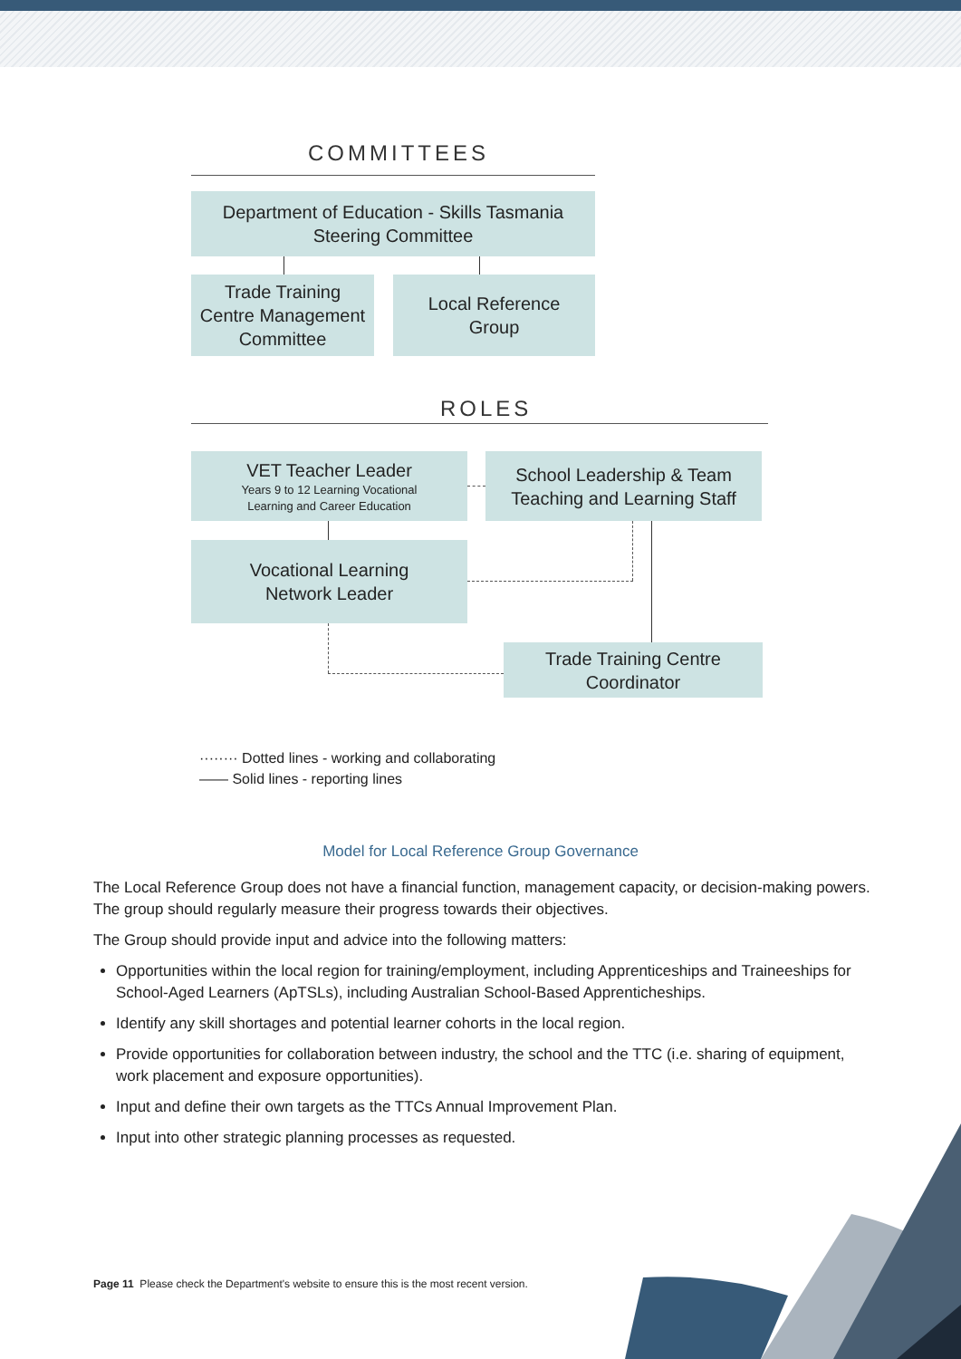COMMITTEES
Department of Education - Skills Tasmania
Steering Committee
Trade Training
Centre Management
Committee
Local Reference
Group
ROLES
VET Teacher Leader
Years 9 to 12 Learning Vocational
Learning and Career Education
School Leadership & Team
Teaching and Learning Staff
Vocational Learning
Network Leader
Trade Training Centre
Coordinator
········ Dotted lines - working and collaborating
—— Solid lines - reporting lines
Model for Local Reference Group Governance
The Local Reference Group does not have a financial function, management capacity, or decision-making powers. The group should regularly measure their progress towards their objectives.
The Group should provide input and advice into the following matters:
Opportunities within the local region for training/employment, including Apprenticeships and Traineeships for School-Aged Learners (ApTSLs), including Australian School-Based Apprenticheships.
Identify any skill shortages and potential learner cohorts in the local region.
Provide opportunities for collaboration between industry, the school and the TTC (i.e. sharing of equipment, work placement and exposure opportunities).
Input and define their own targets as the TTCs Annual Improvement Plan.
Input into other strategic planning processes as requested.
Page 11 Please check the Department's website to ensure this is the most recent version.